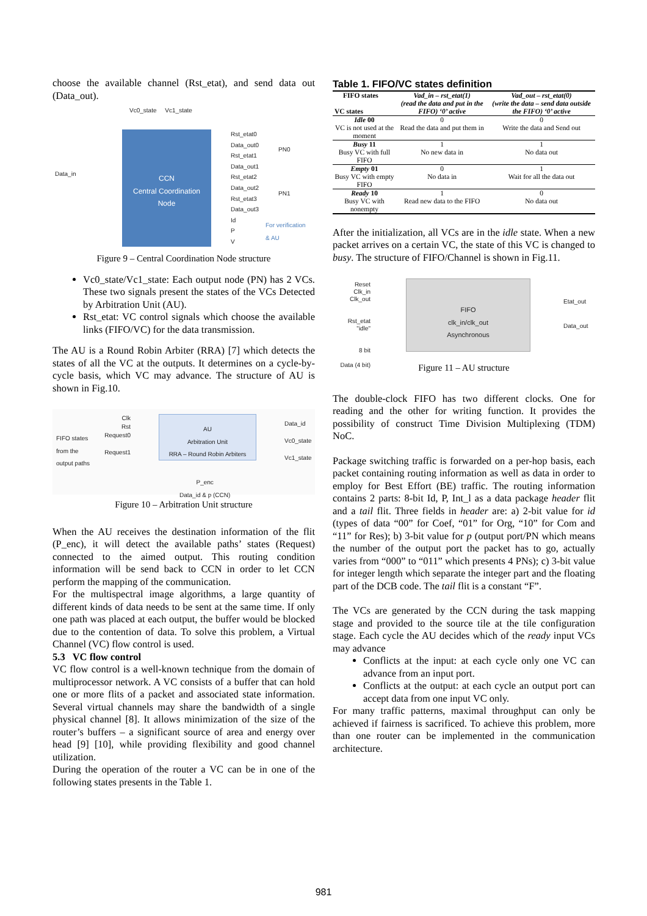choose the available channel (Rst_etat), and send data out (Data_out).
Vc0_state Vc1_state
Data_in
CCN
Central Coordination
Node
Rst_etat0
Data_out0
Rst_etat1
Data_out1
Rst_etat2
Data_out2
Rst_etat3
Data_out3
Id
P
V
PN0
PN1
For verification
& AU
Figure 9 – Central Coordination Node structure
Vc0_state/Vc1_state: Each output node (PN) has 2 VCs. These two signals present the states of the VCs Detected by Arbitration Unit (AU).
Rst_etat: VC control signals which choose the available links (FIFO/VC) for the data transmission.
The AU is a Round Robin Arbiter (RRA) [7] which detects the states of all the VC at the outputs. It determines on a cycle-by-cycle basis, which VC may advance. The structure of AU is shown in Fig.10.
FIFO states
from the
output paths
Clk
Rst
Request0
Request1
AU
Arbitration Unit
RRA – Round Robin Arbiters
Data_id
Vc0_state
Vc1_state
P_enc
Data_id & p (CCN)
Figure 10 – Arbitration Unit structure
When the AU receives the destination information of the flit (P_enc), it will detect the available paths’ states (Request) connected to the aimed output. This routing condition information will be send back to CCN in order to let CCN perform the mapping of the communication.
For the multispectral image algorithms, a large quantity of different kinds of data needs to be sent at the same time. If only one path was placed at each output, the buffer would be blocked due to the contention of data. To solve this problem, a Virtual Channel (VC) flow control is used.
5.3 VC flow control
VC flow control is a well-known technique from the domain of multiprocessor network. A VC consists of a buffer that can hold one or more flits of a packet and associated state information. Several virtual channels may share the bandwidth of a single physical channel [8]. It allows minimization of the size of the router’s buffers – a significant source of area and energy over head [9] [10], while providing flexibility and good channel utilization.
During the operation of the router a VC can be in one of the following states presents in the Table 1.
Table 1. FIFO/VC states definition
| FIFO states VC states | Vad_in – rst_etat(1) (read the data and put in the FIFO) ‘0’ active | Vad_out – rst_etat(0) (write the data – send data outside the FIFO) ‘0’ active |
| --- | --- | --- |
| Idle 00 VC is not used at the moment | 0 Read the data and put them in | 0 Write the data and Send out |
| Busy 11 Busy VC with full FIFO | 1 No new data in | 1 No data out |
| Empty 01 Busy VC with empty FIFO | 0 No data in | 1 Wait for all the data out |
| Ready 10 Busy VC with nonempty | 1 Read new data to the FIFO | 0 No data out |
After the initialization, all VCs are in the idle state. When a new packet arrives on a certain VC, the state of this VC is changed to busy. The structure of FIFO/Channel is shown in Fig.11.
Reset
Clk_in
Clk_out
Rst_etat "idle"
8 bit
Data (4 bit)
FIFO
clk_in/clk_out
Asynchronous
Etat_out
Data_out
Figure 11 – AU structure
The double-clock FIFO has two different clocks. One for reading and the other for writing function. It provides the possibility of construct Time Division Multiplexing (TDM) NoC.
Package switching traffic is forwarded on a per-hop basis, each packet containing routing information as well as data in order to employ for Best Effort (BE) traffic. The routing information contains 2 parts: 8-bit Id, P, Int_l as a data package header flit and a tail flit. Three fields in header are: a) 2-bit value for id (types of data “00” for Coef, “01” for Org, “10” for Com and “11” for Res); b) 3-bit value for p (output port/PN which means the number of the output port the packet has to go, actually varies from “000” to “011” which presents 4 PNs); c) 3-bit value for integer length which separate the integer part and the floating part of the DCB code. The tail flit is a constant “F”.
The VCs are generated by the CCN during the task mapping stage and provided to the source tile at the tile configuration stage. Each cycle the AU decides which of the ready input VCs may advance
Conflicts at the input: at each cycle only one VC can advance from an input port.
Conflicts at the output: at each cycle an output port can accept data from one input VC only.
For many traffic patterns, maximal throughput can only be achieved if fairness is sacrificed. To achieve this problem, more than one router can be implemented in the communication architecture.
981